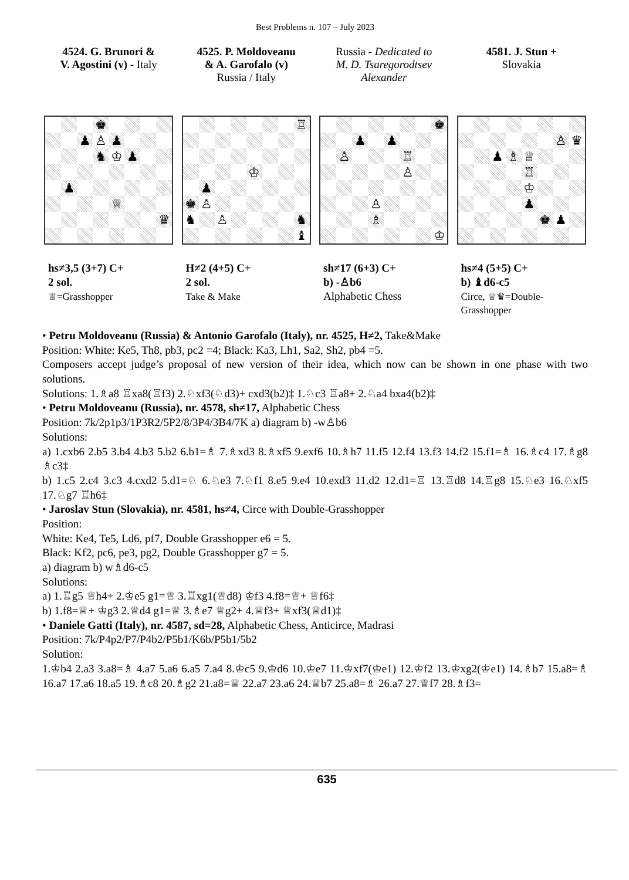Best Problems n. 107 – July 2023
4524. G. Brunori &
V. Agostini (v) - Italy
♚
♟
♙
♟
♞
♔
♟
♟
♕
♛
hs≠3,5 (3+7) C+
2 sol.
♕=Grasshopper
4525. P. Moldoveanu
& A. Garofalo (v)
Russia / Italy
♖
♔
♟
♚
♙
♞
♙
♞
♝
H≠2 (4+5) C+
2 sol.
Take & Make
Russia - Dedicated to
M. D. Tsaregorodtsev
Alexander
♚
♟
♟
♙
♖
♙
♙
♗
♔
sh≠17 (6+3) C+
b) -♙b6
Alphabetic Chess
4581. J. Stun +
Slovakia
♙
♛
♟
♗
♕
♖
♔
♟
♚
♟
hs≠4 (5+5) C+
b) ♝d6-c5
Circe, ♕♛=Double-Grasshopper
• Petru Moldoveanu (Russia) & Antonio Garofalo (Italy), nr. 4525, H≠2, Take&Make
Position: White: Ke5, Th8, pb3, pc2 =4; Black: Ka3, Lh1, Sa2, Sh2, pb4 =5.
Composers accept judge’s proposal of new version of their idea, which now can be shown in one phase with two solutions.
Solutions: 1.♗a8 ♖xa8(♖f3) 2.♘xf3(♘d3)+ cxd3(b2)‡ 1.♘c3 ♖a8+ 2.♘a4 bxa4(b2)‡
• Petru Moldoveanu (Russia), nr. 4578, sh≠17, Alphabetic Chess
Position: 7k/2p1p3/1P3R2/5P2/8/3P4/3B4/7K a) diagram b) -w♙b6
Solutions:
a) 1.cxb6 2.b5 3.b4 4.b3 5.b2 6.b1=♗ 7.♗xd3 8.♗xf5 9.exf6 10.♗h7 11.f5 12.f4 13.f3 14.f2 15.f1=♗ 16.♗c4 17.♗g8 ♗c3‡
b) 1.c5 2.c4 3.c3 4.cxd2 5.d1=♘ 6.♘e3 7.♘f1 8.e5 9.e4 10.exd3 11.d2 12.d1=♖ 13.♖d8 14.♖g8 15.♘e3 16.♘xf5 17.♘g7 ♖h6‡
• Jaroslav Stun (Slovakia), nr. 4581, hs≠4, Circe with Double-Grasshopper
Position:
White: Ke4, Te5, Ld6, pf7, Double Grasshopper e6 = 5.
Black: Kf2, pc6, pe3, pg2, Double Grasshopper g7 = 5.
a) diagram b) w♗d6-c5
Solutions:
a) 1.♖g5 ♕h4+ 2.♔e5 g1=♕ 3.♖xg1(♕d8) ♔f3 4.f8=♕+ ♕f6‡
b) 1.f8=♕+ ♔g3 2.♕d4 g1=♕ 3.♗e7 ♕g2+ 4.♕f3+ ♕xf3(♕d1)‡
• Daniele Gatti (Italy), nr. 4587, sd=28, Alphabetic Chess, Anticirce, Madrasi
Position: 7k/P4p2/P7/P4b2/P5b1/K6b/P5b1/5b2
Solution:
1.♔b4 2.a3 3.a8=♗ 4.a7 5.a6 6.a5 7.a4 8.♔c5 9.♔d6 10.♔e7 11.♔xf7(♔e1) 12.♔f2 13.♔xg2(♔e1) 14.♗b7 15.a8=♗ 16.a7 17.a6 18.a5 19.♗c8 20.♗g2 21.a8=♕ 22.a7 23.a6 24.♕b7 25.a8=♗ 26.a7 27.♕f7 28.♗f3=
635